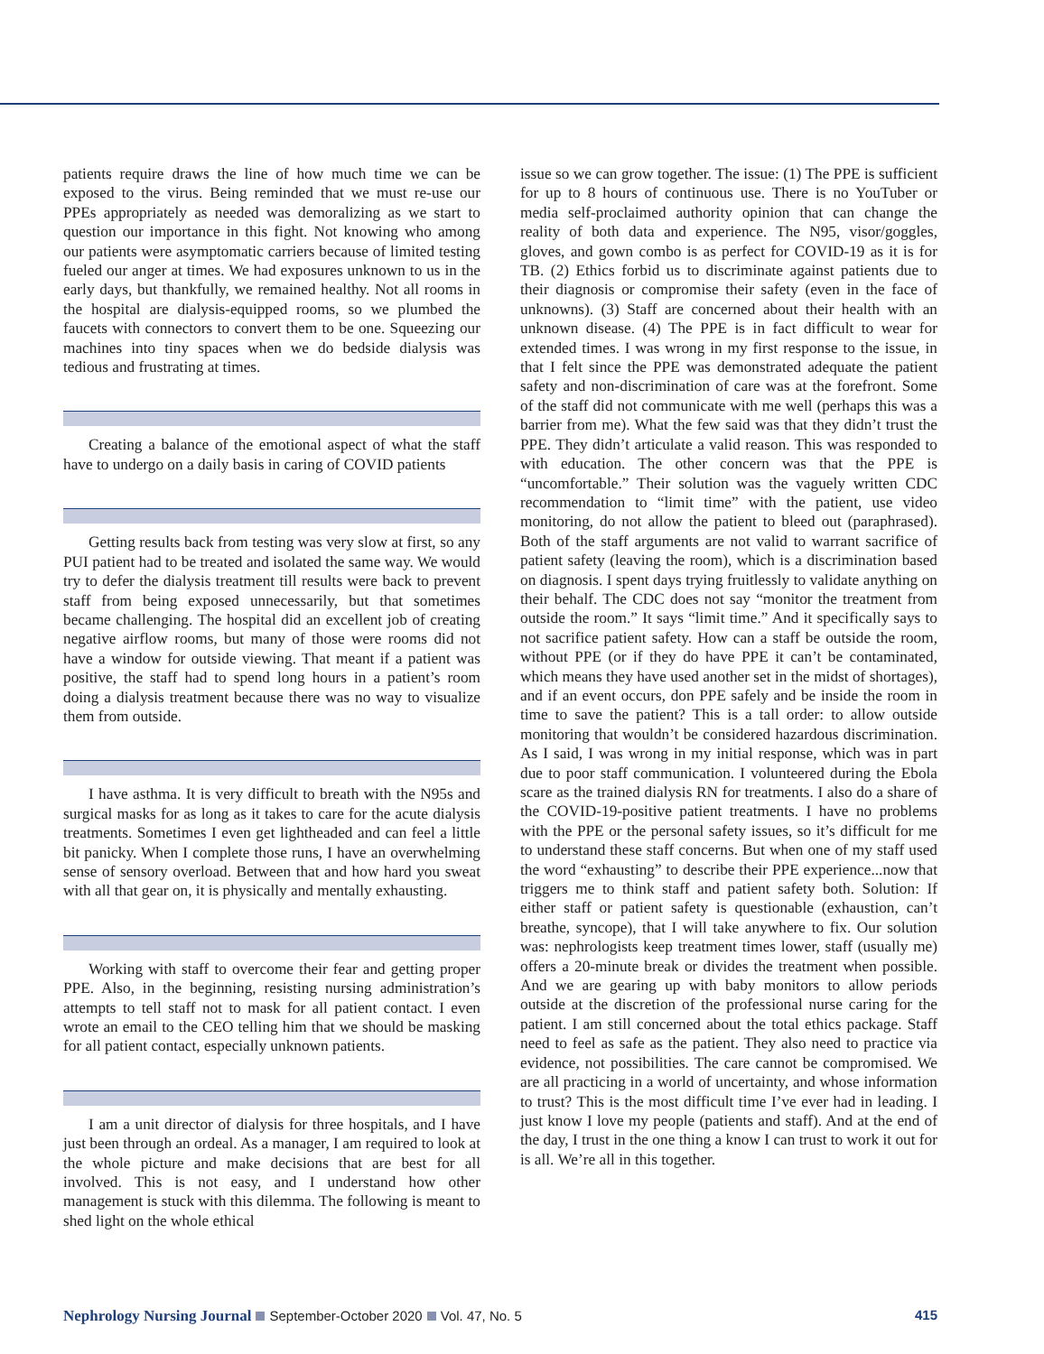patients require draws the line of how much time we can be exposed to the virus. Being reminded that we must re-use our PPEs appropriately as needed was demoralizing as we start to question our importance in this fight. Not knowing who among our patients were asymptomatic carriers because of limited testing fueled our anger at times. We had exposures unknown to us in the early days, but thankfully, we remained healthy. Not all rooms in the hospital are dialysis-equipped rooms, so we plumbed the faucets with connectors to convert them to be one. Squeezing our machines into tiny spaces when we do bedside dialysis was tedious and frustrating at times.
Creating a balance of the emotional aspect of what the staff have to undergo on a daily basis in caring of COVID patients
Getting results back from testing was very slow at first, so any PUI patient had to be treated and isolated the same way. We would try to defer the dialysis treatment till results were back to prevent staff from being exposed unnecessarily, but that sometimes became challenging. The hospital did an excellent job of creating negative airflow rooms, but many of those were rooms did not have a window for outside viewing. That meant if a patient was positive, the staff had to spend long hours in a patient’s room doing a dialysis treatment because there was no way to visualize them from outside.
I have asthma. It is very difficult to breath with the N95s and surgical masks for as long as it takes to care for the acute dialysis treatments. Sometimes I even get lightheaded and can feel a little bit panicky. When I complete those runs, I have an overwhelming sense of sensory overload. Between that and how hard you sweat with all that gear on, it is physically and mentally exhausting.
Working with staff to overcome their fear and getting proper PPE. Also, in the beginning, resisting nursing administration’s attempts to tell staff not to mask for all patient contact. I even wrote an email to the CEO telling him that we should be masking for all patient contact, especially unknown patients.
I am a unit director of dialysis for three hospitals, and I have just been through an ordeal. As a manager, I am required to look at the whole picture and make decisions that are best for all involved. This is not easy, and I understand how other management is stuck with this dilemma. The following is meant to shed light on the whole ethical
issue so we can grow together. The issue: (1) The PPE is sufficient for up to 8 hours of continuous use. There is no YouTuber or media self-proclaimed authority opinion that can change the reality of both data and experience. The N95, visor/goggles, gloves, and gown combo is as perfect for COVID-19 as it is for TB. (2) Ethics forbid us to discriminate against patients due to their diagnosis or compromise their safety (even in the face of unknowns). (3) Staff are concerned about their health with an unknown disease. (4) The PPE is in fact difficult to wear for extended times. I was wrong in my first response to the issue, in that I felt since the PPE was demonstrated adequate the patient safety and non-discrimination of care was at the forefront. Some of the staff did not communicate with me well (perhaps this was a barrier from me). What the few said was that they didn’t trust the PPE. They didn’t articulate a valid reason. This was responded to with education. The other concern was that the PPE is “uncomfortable.” Their solution was the vaguely written CDC recommendation to “limit time” with the patient, use video monitoring, do not allow the patient to bleed out (paraphrased). Both of the staff arguments are not valid to warrant sacrifice of patient safety (leaving the room), which is a discrimination based on diagnosis. I spent days trying fruitlessly to validate anything on their behalf. The CDC does not say “monitor the treatment from outside the room.” It says “limit time.” And it specifically says to not sacrifice patient safety. How can a staff be outside the room, without PPE (or if they do have PPE it can’t be contaminated, which means they have used another set in the midst of shortages), and if an event occurs, don PPE safely and be inside the room in time to save the patient? This is a tall order: to allow outside monitoring that wouldn’t be considered hazardous discrimination. As I said, I was wrong in my initial response, which was in part due to poor staff communication. I volunteered during the Ebola scare as the trained dialysis RN for treatments. I also do a share of the COVID-19-positive patient treatments. I have no problems with the PPE or the personal safety issues, so it’s difficult for me to understand these staff concerns. But when one of my staff used the word “exhausting” to describe their PPE experience...now that triggers me to think staff and patient safety both. Solution: If either staff or patient safety is questionable (exhaustion, can’t breathe, syncope), that I will take anywhere to fix. Our solution was: nephrologists keep treatment times lower, staff (usually me) offers a 20-minute break or divides the treatment when possible. And we are gearing up with baby monitors to allow periods outside at the discretion of the professional nurse caring for the patient. I am still concerned about the total ethics package. Staff need to feel as safe as the patient. They also need to practice via evidence, not possibilities. The care cannot be compromised. We are all practicing in a world of uncertainty, and whose information to trust? This is the most difficult time I’ve ever had in leading. I just know I love my people (patients and staff). And at the end of the day, I trust in the one thing a know I can trust to work it out for is all. We’re all in this together.
Nephrology Nursing Journal September-October 2020 Vol. 47, No. 5
415